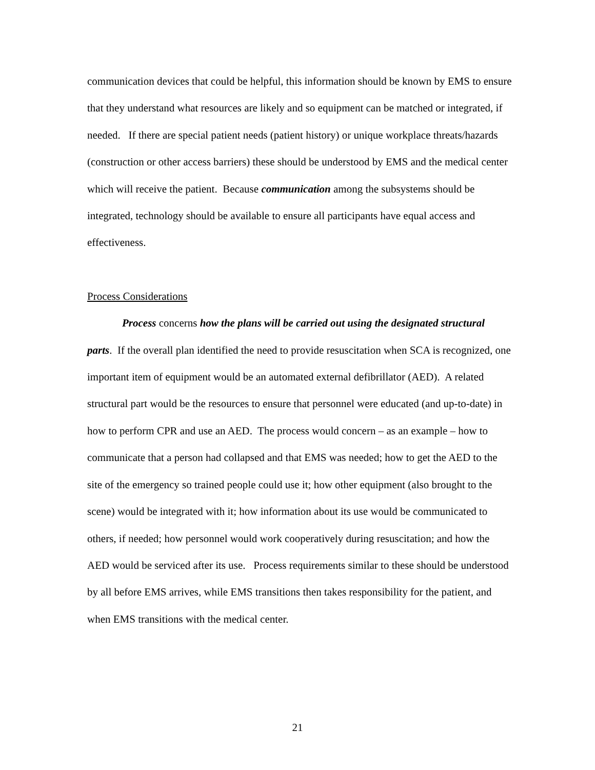communication devices that could be helpful, this information should be known by EMS to ensure that they understand what resources are likely and so equipment can be matched or integrated, if needed. If there are special patient needs (patient history) or unique workplace threats/hazards (construction or other access barriers) these should be understood by EMS and the medical center which will receive the patient. Because communication among the subsystems should be integrated, technology should be available to ensure all participants have equal access and effectiveness.
Process Considerations
Process concerns how the plans will be carried out using the designated structural parts. If the overall plan identified the need to provide resuscitation when SCA is recognized, one important item of equipment would be an automated external defibrillator (AED). A related structural part would be the resources to ensure that personnel were educated (and up-to-date) in how to perform CPR and use an AED. The process would concern – as an example – how to communicate that a person had collapsed and that EMS was needed; how to get the AED to the site of the emergency so trained people could use it; how other equipment (also brought to the scene) would be integrated with it; how information about its use would be communicated to others, if needed; how personnel would work cooperatively during resuscitation; and how the AED would be serviced after its use. Process requirements similar to these should be understood by all before EMS arrives, while EMS transitions then takes responsibility for the patient, and when EMS transitions with the medical center.
21